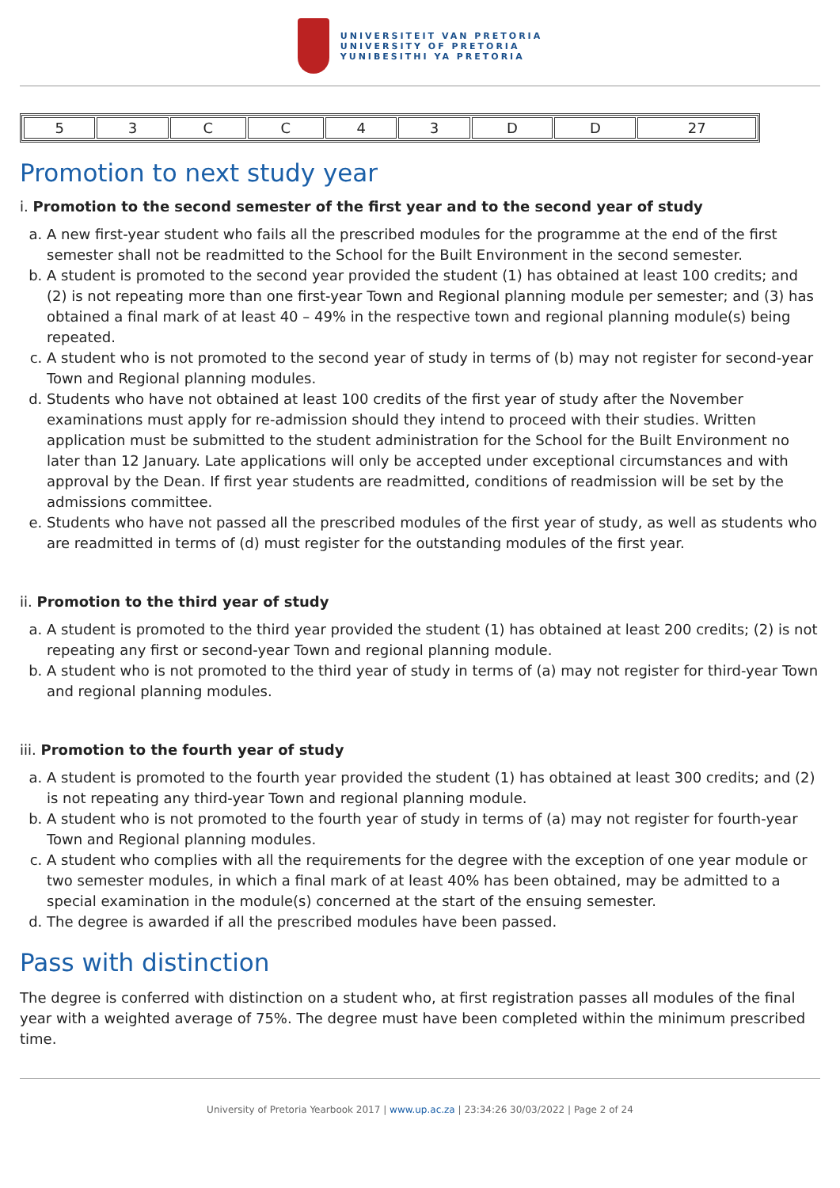UNIVERSITEIT VAN PRETORIA
UNIVERSITY OF PRETORIA
YUNIBESITHI YA PRETORIA
| 5 | 3 | C | C | 4 | 3 | D | D | 27 |
Promotion to next study year
i. Promotion to the second semester of the first year and to the second year of study
a. A new first-year student who fails all the prescribed modules for the programme at the end of the first semester shall not be readmitted to the School for the Built Environment in the second semester.
b. A student is promoted to the second year provided the student (1) has obtained at least 100 credits; and (2) is not repeating more than one first-year Town and Regional planning module per semester; and (3) has obtained a final mark of at least 40 – 49% in the respective town and regional planning module(s) being repeated.
c. A student who is not promoted to the second year of study in terms of (b) may not register for second-year Town and Regional planning modules.
d. Students who have not obtained at least 100 credits of the first year of study after the November examinations must apply for re-admission should they intend to proceed with their studies. Written application must be submitted to the student administration for the School for the Built Environment no later than 12 January. Late applications will only be accepted under exceptional circumstances and with approval by the Dean. If first year students are readmitted, conditions of readmission will be set by the admissions committee.
e. Students who have not passed all the prescribed modules of the first year of study, as well as students who are readmitted in terms of (d) must register for the outstanding modules of the first year.
ii. Promotion to the third year of study
a. A student is promoted to the third year provided the student (1) has obtained at least 200 credits; (2) is not repeating any first or second-year Town and regional planning module.
b. A student who is not promoted to the third year of study in terms of (a) may not register for third-year Town and regional planning modules.
iii. Promotion to the fourth year of study
a. A student is promoted to the fourth year provided the student (1) has obtained at least 300 credits; and (2) is not repeating any third-year Town and regional planning module.
b. A student who is not promoted to the fourth year of study in terms of (a) may not register for fourth-year Town and Regional planning modules.
c. A student who complies with all the requirements for the degree with the exception of one year module or two semester modules, in which a final mark of at least 40% has been obtained, may be admitted to a special examination in the module(s) concerned at the start of the ensuing semester.
d. The degree is awarded if all the prescribed modules have been passed.
Pass with distinction
The degree is conferred with distinction on a student who, at first registration passes all modules of the final year with a weighted average of 75%. The degree must have been completed within the minimum prescribed time.
University of Pretoria Yearbook 2017 | www.up.ac.za | 23:34:26 30/03/2022 | Page 2 of 24